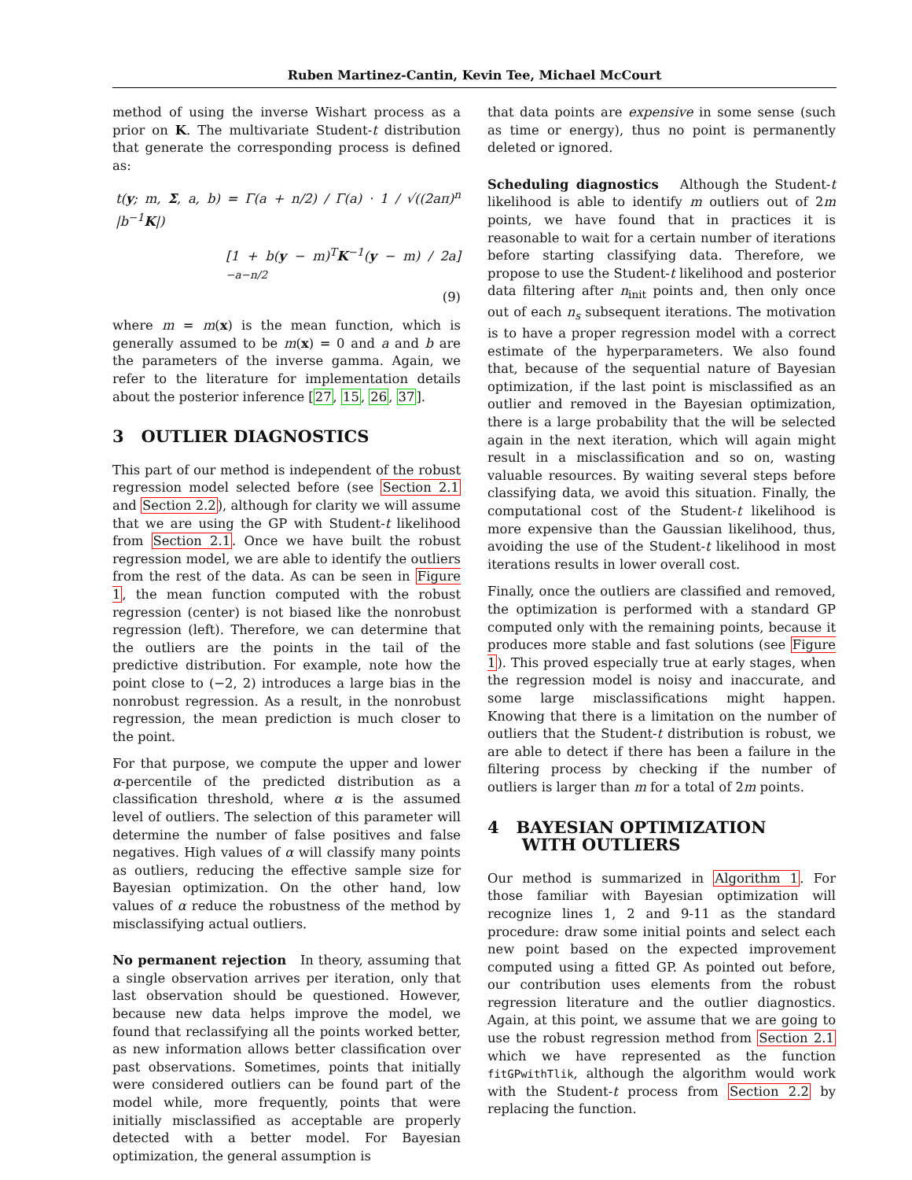Ruben Martinez-Cantin, Kevin Tee, Michael McCourt
method of using the inverse Wishart process as a prior on K. The multivariate Student-t distribution that generate the corresponding process is defined as:
t(y; m, Σ, a, b) = Γ(a + n/2) / Γ(a) · 1 / √((2aπ)<sup>n</sup> |b<sup>−1</sup>K|)
[1 + b(y − m)<sup>T</sup>K<sup>−1</sup>(y − m) / 2a]<sup>−a−n/2</sup>
(9)
where m = m(x) is the mean function, which is generally assumed to be m(x) = 0 and a and b are the parameters of the inverse gamma. Again, we refer to the literature for implementation details about the posterior inference [27, 15, 26, 37].
3 OUTLIER DIAGNOSTICS
This part of our method is independent of the robust regression model selected before (see Section 2.1 and Section 2.2), although for clarity we will assume that we are using the GP with Student-t likelihood from Section 2.1. Once we have built the robust regression model, we are able to identify the outliers from the rest of the data. As can be seen in Figure 1, the mean function computed with the robust regression (center) is not biased like the nonrobust regression (left). Therefore, we can determine that the outliers are the points in the tail of the predictive distribution. For example, note how the point close to (−2, 2) introduces a large bias in the nonrobust regression. As a result, in the nonrobust regression, the mean prediction is much closer to the point.
For that purpose, we compute the upper and lower α-percentile of the predicted distribution as a classification threshold, where α is the assumed level of outliers. The selection of this parameter will determine the number of false positives and false negatives. High values of α will classify many points as outliers, reducing the effective sample size for Bayesian optimization. On the other hand, low values of α reduce the robustness of the method by misclassifying actual outliers.
No permanent rejection In theory, assuming that a single observation arrives per iteration, only that last observation should be questioned. However, because new data helps improve the model, we found that reclassifying all the points worked better, as new information allows better classification over past observations. Sometimes, points that initially were considered outliers can be found part of the model while, more frequently, points that were initially misclassified as acceptable are properly detected with a better model. For Bayesian optimization, the general assumption is
that data points are expensive in some sense (such as time or energy), thus no point is permanently deleted or ignored.
Scheduling diagnostics Although the Student-t likelihood is able to identify m outliers out of 2m points, we have found that in practices it is reasonable to wait for a certain number of iterations before starting classifying data. Therefore, we propose to use the Student-t likelihood and posterior data filtering after n<sub>init</sub> points and, then only once out of each n<sub>s</sub> subsequent iterations. The motivation is to have a proper regression model with a correct estimate of the hyperparameters. We also found that, because of the sequential nature of Bayesian optimization, if the last point is misclassified as an outlier and removed in the Bayesian optimization, there is a large probability that the will be selected again in the next iteration, which will again might result in a misclassification and so on, wasting valuable resources. By waiting several steps before classifying data, we avoid this situation. Finally, the computational cost of the Student-t likelihood is more expensive than the Gaussian likelihood, thus, avoiding the use of the Student-t likelihood in most iterations results in lower overall cost.
Finally, once the outliers are classified and removed, the optimization is performed with a standard GP computed only with the remaining points, because it produces more stable and fast solutions (see Figure 1). This proved especially true at early stages, when the regression model is noisy and inaccurate, and some large misclassifications might happen. Knowing that there is a limitation on the number of outliers that the Student-t distribution is robust, we are able to detect if there has been a failure in the filtering process by checking if the number of outliers is larger than m for a total of 2m points.
4 BAYESIAN OPTIMIZATION
WITH OUTLIERS
Our method is summarized in Algorithm 1. For those familiar with Bayesian optimization will recognize lines 1, 2 and 9-11 as the standard procedure: draw some initial points and select each new point based on the expected improvement computed using a fitted GP. As pointed out before, our contribution uses elements from the robust regression literature and the outlier diagnostics. Again, at this point, we assume that we are going to use the robust regression method from Section 2.1 which we have represented as the function fitGPwithTlik, although the algorithm would work with the Student-t process from Section 2.2 by replacing the function.